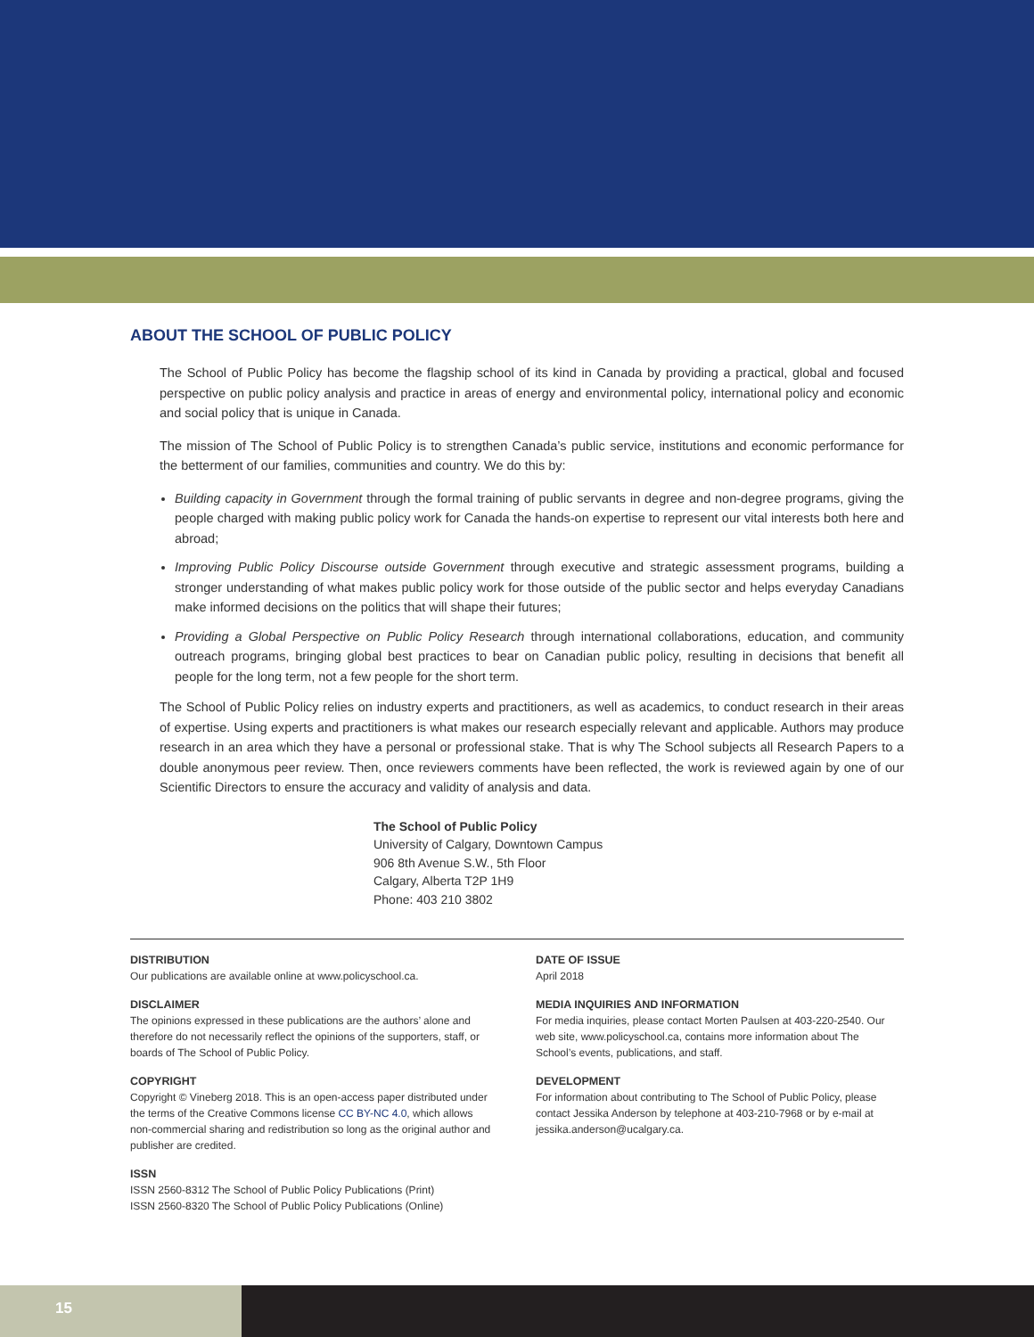ABOUT THE SCHOOL OF PUBLIC POLICY
The School of Public Policy has become the flagship school of its kind in Canada by providing a practical, global and focused perspective on public policy analysis and practice in areas of energy and environmental policy, international policy and economic and social policy that is unique in Canada.
The mission of The School of Public Policy is to strengthen Canada’s public service, institutions and economic performance for the betterment of our families, communities and country. We do this by:
Building capacity in Government through the formal training of public servants in degree and non-degree programs, giving the people charged with making public policy work for Canada the hands-on expertise to represent our vital interests both here and abroad;
Improving Public Policy Discourse outside Government through executive and strategic assessment programs, building a stronger understanding of what makes public policy work for those outside of the public sector and helps everyday Canadians make informed decisions on the politics that will shape their futures;
Providing a Global Perspective on Public Policy Research through international collaborations, education, and community outreach programs, bringing global best practices to bear on Canadian public policy, resulting in decisions that benefit all people for the long term, not a few people for the short term.
The School of Public Policy relies on industry experts and practitioners, as well as academics, to conduct research in their areas of expertise. Using experts and practitioners is what makes our research especially relevant and applicable. Authors may produce research in an area which they have a personal or professional stake. That is why The School subjects all Research Papers to a double anonymous peer review. Then, once reviewers comments have been reflected, the work is reviewed again by one of our Scientific Directors to ensure the accuracy and validity of analysis and data.
The School of Public Policy
University of Calgary, Downtown Campus
906 8th Avenue S.W., 5th Floor
Calgary, Alberta T2P 1H9
Phone: 403 210 3802
DISTRIBUTION
Our publications are available online at www.policyschool.ca.
DISCLAIMER
The opinions expressed in these publications are the authors’ alone and therefore do not necessarily reflect the opinions of the supporters, staff, or boards of The School of Public Policy.
COPYRIGHT
Copyright © Vineberg 2018. This is an open-access paper distributed under the terms of the Creative Commons license CC BY-NC 4.0, which allows non-commercial sharing and redistribution so long as the original author and publisher are credited.
ISSN
ISSN 2560-8312 The School of Public Policy Publications (Print)
ISSN 2560-8320 The School of Public Policy Publications (Online)
DATE OF ISSUE
April 2018
MEDIA INQUIRIES AND INFORMATION
For media inquiries, please contact Morten Paulsen at 403-220-2540. Our web site, www.policyschool.ca, contains more information about The School’s events, publications, and staff.
DEVELOPMENT
For information about contributing to The School of Public Policy, please contact Jessika Anderson by telephone at 403-210-7968 or by e-mail at jessika.anderson@ucalgary.ca.
15